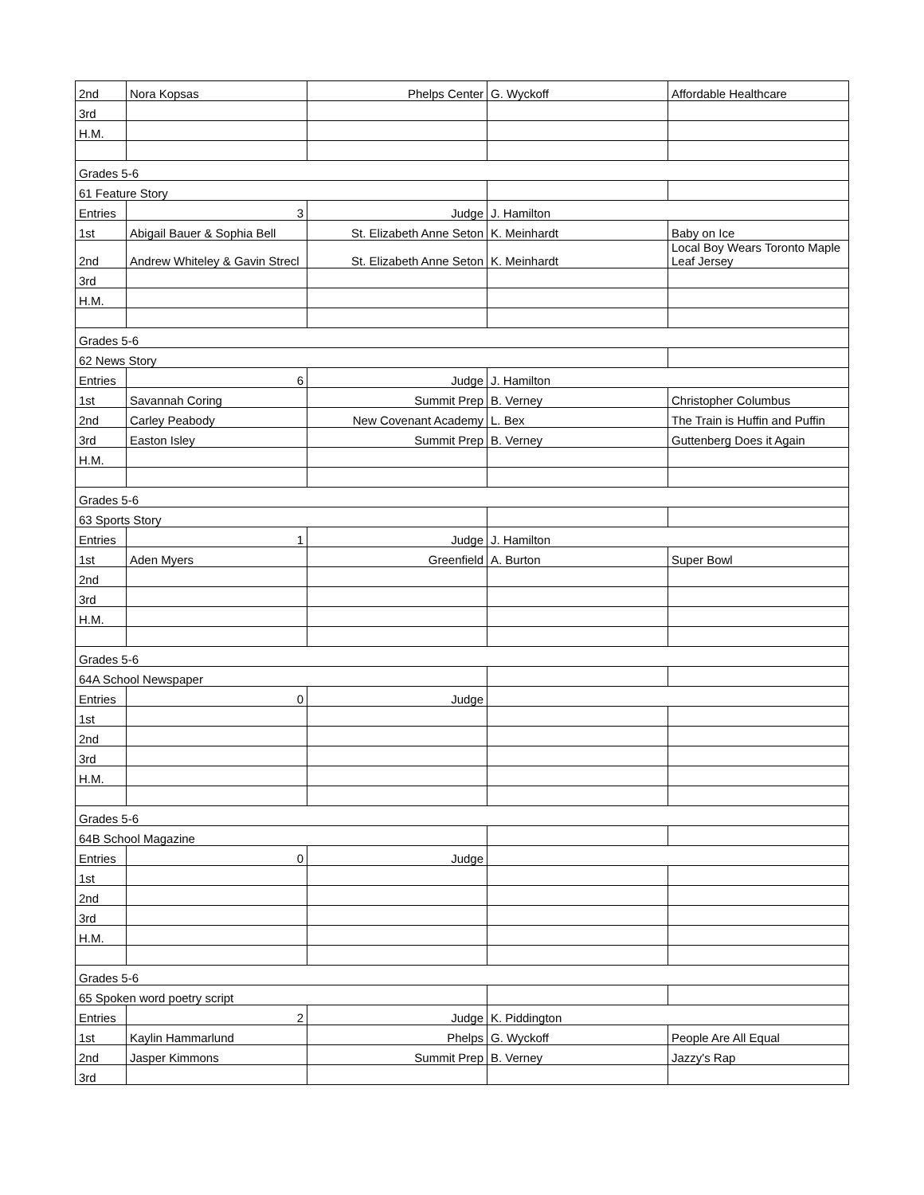| 2nd | Nora Kopsas | Phelps Center | G. Wyckoff | Affordable Healthcare |
| 3rd | | | | |
| H.M. | | | | |
| Grades 5-6 | | | | |
| 61 Feature Story | | | | |
| Entries | 3 | Judge | J. Hamilton | |
| 1st | Abigail Bauer & Sophia Bell | St. Elizabeth Anne Seton | K. Meinhardt | Baby on Ice |
| 2nd | Andrew Whiteley & Gavin Strecl | St. Elizabeth Anne Seton | K. Meinhardt | Local Boy Wears Toronto Maple Leaf Jersey |
| 3rd | | | | |
| H.M. | | | | |
| Grades 5-6 | | | | |
| 62 News Story | | | | |
| Entries | 6 | Judge | J. Hamilton | |
| 1st | Savannah Coring | Summit Prep | B. Verney | Christopher Columbus |
| 2nd | Carley Peabody | New Covenant Academy | L. Bex | The Train is Huffin and Puffin |
| 3rd | Easton Isley | Summit Prep | B. Verney | Guttenberg Does it Again |
| H.M. | | | | |
| Grades 5-6 | | | | |
| 63 Sports Story | | | | |
| Entries | 1 | Judge | J. Hamilton | |
| 1st | Aden Myers | Greenfield | A. Burton | Super Bowl |
| 2nd | | | | |
| 3rd | | | | |
| H.M. | | | | |
| Grades 5-6 | | | | |
| 64A School Newspaper | | | | |
| Entries | 0 | Judge | | |
| 1st | | | | |
| 2nd | | | | |
| 3rd | | | | |
| H.M. | | | | |
| Grades 5-6 | | | | |
| 64B School Magazine | | | | |
| Entries | 0 | Judge | | |
| 1st | | | | |
| 2nd | | | | |
| 3rd | | | | |
| H.M. | | | | |
| Grades 5-6 | | | | |
| 65 Spoken word poetry script | | | | |
| Entries | 2 | Judge | K. Piddington | |
| 1st | Kaylin Hammarlund | Phelps | G. Wyckoff | People Are All Equal |
| 2nd | Jasper Kimmons | Summit Prep | B. Verney | Jazzy's Rap |
| 3rd | | | | |